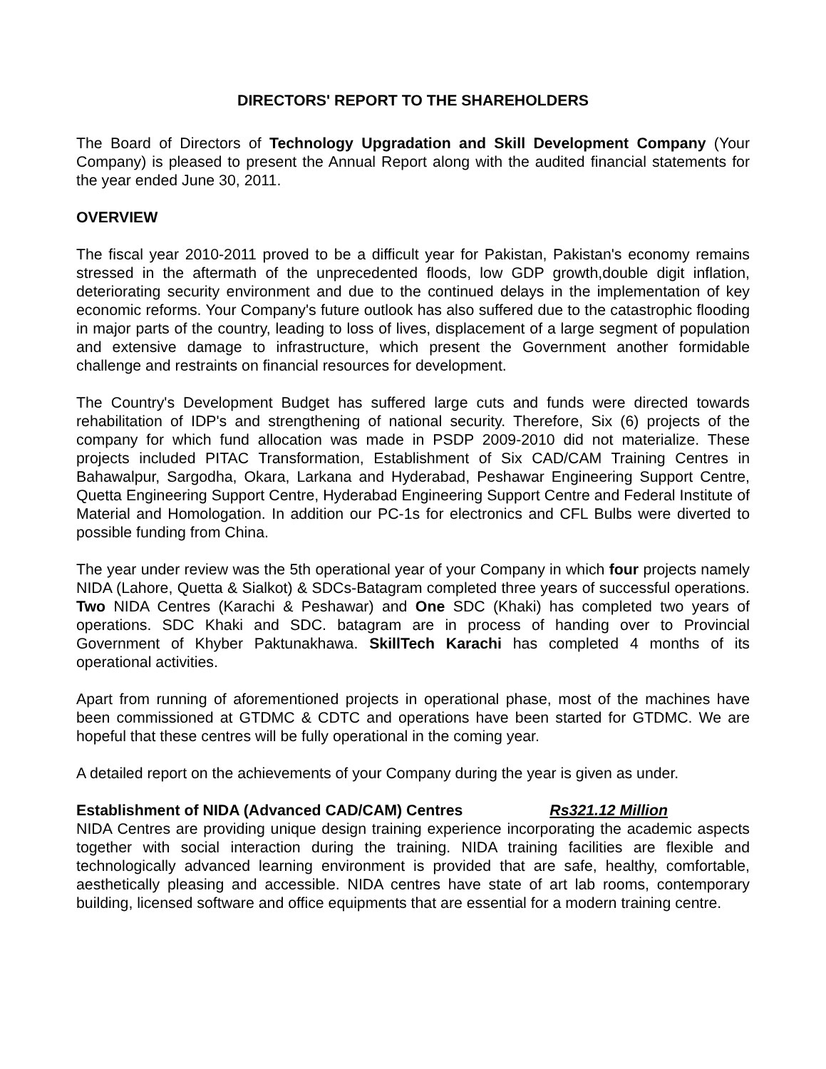DIRECTORS' REPORT TO THE SHAREHOLDERS
The Board of Directors of Technology Upgradation and Skill Development Company (Your Company) is pleased to present the Annual Report along with the audited financial statements for the year ended June 30, 2011.
OVERVIEW
The fiscal year 2010-2011 proved to be a difficult year for Pakistan, Pakistan's economy remains stressed in the aftermath of the unprecedented floods, low GDP growth,double digit inflation, deteriorating security environment and due to the continued delays in the implementation of key economic reforms. Your Company's future outlook has also suffered due to the catastrophic flooding in major parts of the country, leading to loss of lives, displacement of a large segment of population and extensive damage to infrastructure, which present the Government another formidable challenge and restraints on financial resources for development.
The Country's Development Budget has suffered large cuts and funds were directed towards rehabilitation of IDP's and strengthening of national security. Therefore, Six (6) projects of the company for which fund allocation was made in PSDP 2009-2010 did not materialize. These projects included PITAC Transformation, Establishment of Six CAD/CAM Training Centres in Bahawalpur, Sargodha, Okara, Larkana and Hyderabad, Peshawar Engineering Support Centre, Quetta Engineering Support Centre, Hyderabad Engineering Support Centre and Federal Institute of Material and Homologation. In addition our PC-1s for electronics and CFL Bulbs were diverted to possible funding from China.
The year under review was the 5th operational year of your Company in which four projects namely NIDA (Lahore, Quetta & Sialkot) & SDCs-Batagram completed three years of successful operations. Two NIDA Centres (Karachi & Peshawar) and One SDC (Khaki) has completed two years of operations. SDC Khaki and SDC. batagram are in process of handing over to Provincial Government of Khyber Paktunakhawa. SkillTech Karachi has completed 4 months of its operational activities.
Apart from running of aforementioned projects in operational phase, most of the machines have been commissioned at GTDMC & CDTC and operations have been started for GTDMC. We are hopeful that these centres will be fully operational in the coming year.
A detailed report on the achievements of your Company during the year is given as under.
Establishment of NIDA (Advanced CAD/CAM) Centres Rs321.12 Million
NIDA Centres are providing unique design training experience incorporating the academic aspects together with social interaction during the training. NIDA training facilities are flexible and technologically advanced learning environment is provided that are safe, healthy, comfortable, aesthetically pleasing and accessible. NIDA centres have state of art lab rooms, contemporary building, licensed software and office equipments that are essential for a modern training centre.